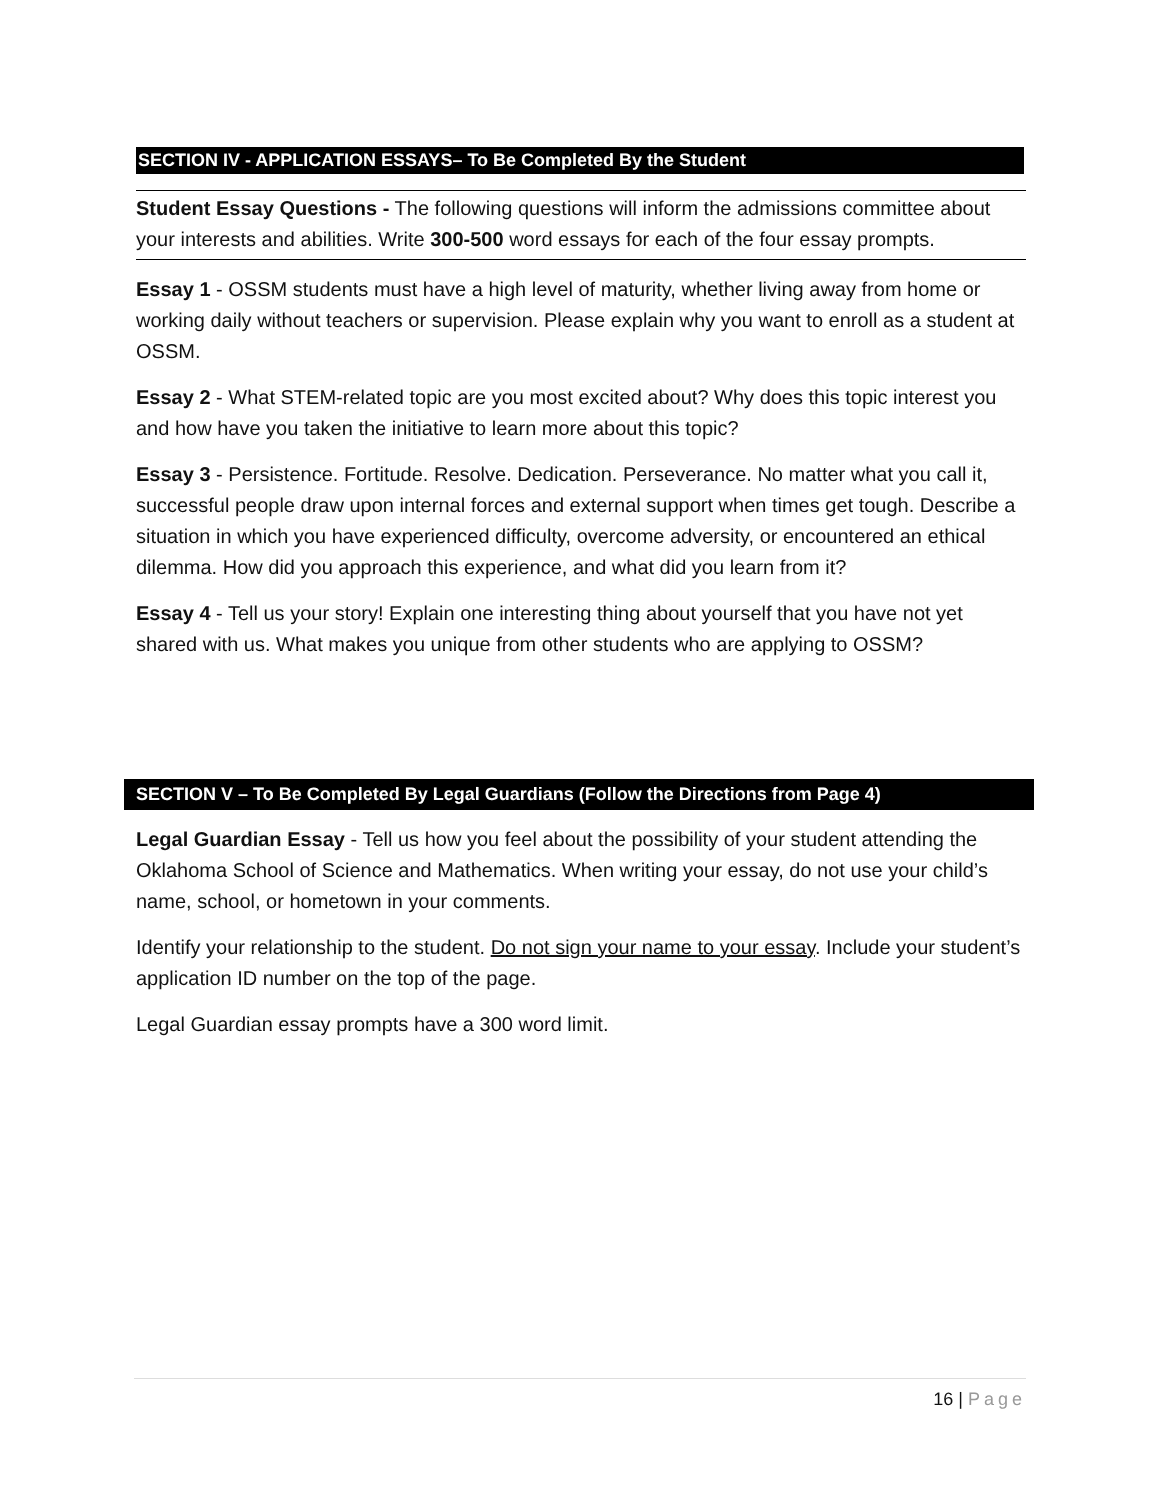SECTION IV - APPLICATION ESSAYS– To Be Completed By the Student
Student Essay Questions - The following questions will inform the admissions committee about your interests and abilities. Write 300-500 word essays for each of the four essay prompts.
Essay 1 - OSSM students must have a high level of maturity, whether living away from home or working daily without teachers or supervision. Please explain why you want to enroll as a student at OSSM.
Essay 2 - What STEM-related topic are you most excited about? Why does this topic interest you and how have you taken the initiative to learn more about this topic?
Essay 3 - Persistence. Fortitude. Resolve. Dedication. Perseverance. No matter what you call it, successful people draw upon internal forces and external support when times get tough. Describe a situation in which you have experienced difficulty, overcome adversity, or encountered an ethical dilemma. How did you approach this experience, and what did you learn from it?
Essay 4 - Tell us your story! Explain one interesting thing about yourself that you have not yet shared with us. What makes you unique from other students who are applying to OSSM?
SECTION V – To Be Completed By Legal Guardians (Follow the Directions from Page 4)
Legal Guardian Essay - Tell us how you feel about the possibility of your student attending the Oklahoma School of Science and Mathematics. When writing your essay, do not use your child’s name, school, or hometown in your comments.
Identify your relationship to the student. Do not sign your name to your essay. Include your student’s application ID number on the top of the page.
Legal Guardian essay prompts have a 300 word limit.
16 | Page